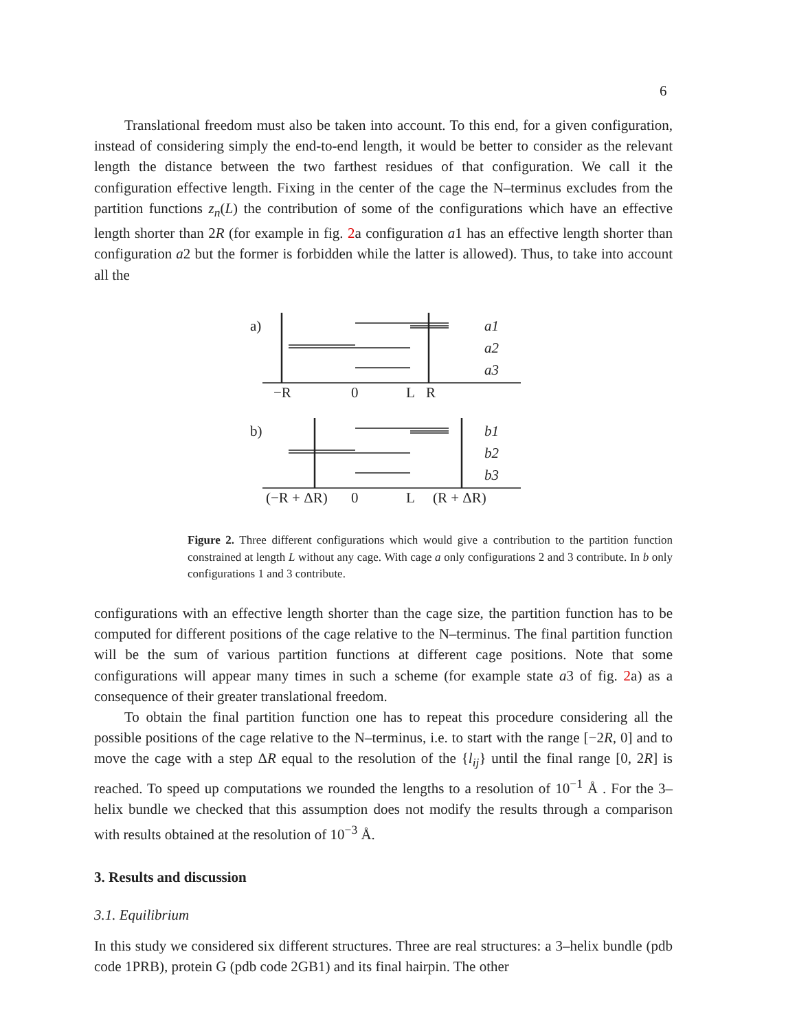6
Translational freedom must also be taken into account. To this end, for a given configuration, instead of considering simply the end-to-end length, it would be better to consider as the relevant length the distance between the two farthest residues of that configuration. We call it the configuration effective length. Fixing in the center of the cage the N–terminus excludes from the partition functions z<sub>n</sub>(L) the contribution of some of the configurations which have an effective length shorter than 2R (for example in fig. 2a configuration a1 has an effective length shorter than configuration a2 but the former is forbidden while the latter is allowed). Thus, to take into account all the
a)
a1
a2
a3
−R
0
L
R
b)
b1
b2
b3
(−R + ΔR)
0
L
(R + ΔR)
Figure 2. Three different configurations which would give a contribution to the partition function constrained at length L without any cage. With cage a only configurations 2 and 3 contribute. In b only configurations 1 and 3 contribute.
configurations with an effective length shorter than the cage size, the partition function has to be computed for different positions of the cage relative to the N–terminus. The final partition function will be the sum of various partition functions at different cage positions. Note that some configurations will appear many times in such a scheme (for example state a3 of fig. 2a) as a consequence of their greater translational freedom.
To obtain the final partition function one has to repeat this procedure considering all the possible positions of the cage relative to the N–terminus, i.e. to start with the range [−2R, 0] and to move the cage with a step ΔR equal to the resolution of the {l<sub>ij</sub>} until the final range [0, 2R] is reached. To speed up computations we rounded the lengths to a resolution of 10<sup>−1</sup> Å . For the 3–helix bundle we checked that this assumption does not modify the results through a comparison with results obtained at the resolution of 10<sup>−3</sup> Å.
3. Results and discussion
3.1. Equilibrium
In this study we considered six different structures. Three are real structures: a 3–helix bundle (pdb code 1PRB), protein G (pdb code 2GB1) and its final hairpin. The other